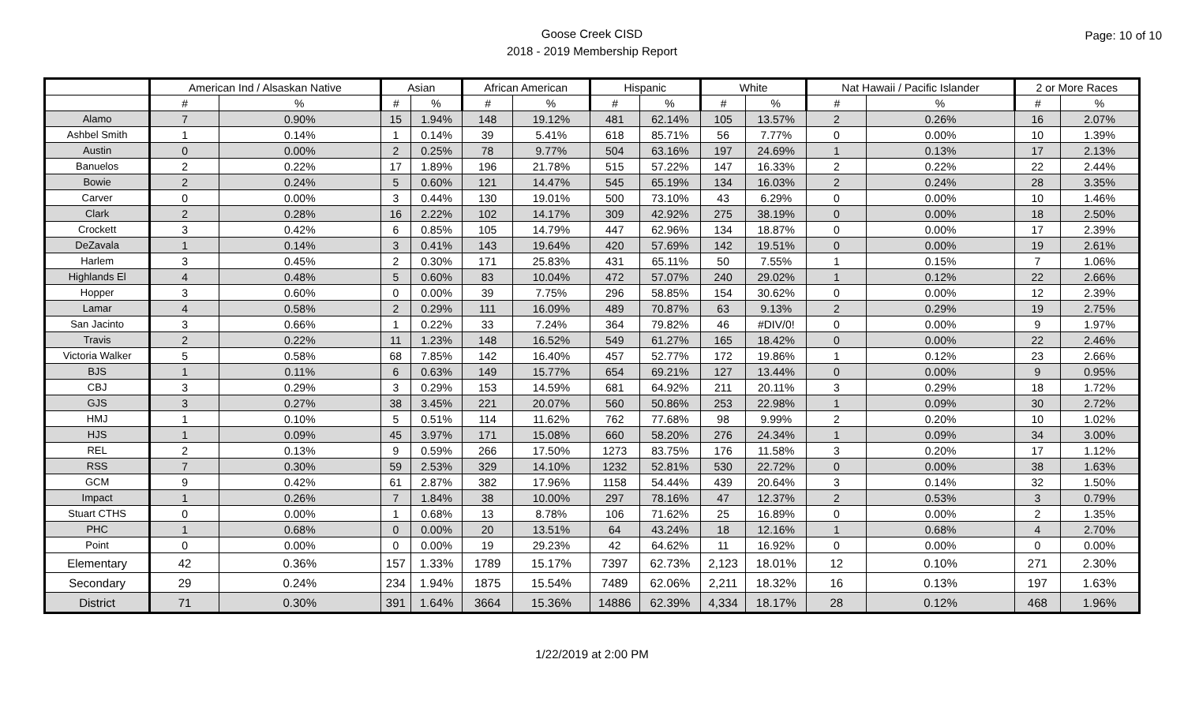Goose Creek CISD
2018 - 2019 Membership Report
Page: 10 of 10
| | American Ind / Alsaskan Native | | Asian | | African American | | Hispanic | | White | | Nat Hawaii / Pacific Islander | | 2 or More Races | |
| --- | --- | --- | --- | --- | --- | --- | --- | --- | --- | --- | --- | --- | --- | --- |
| | # | % | # | % | # | % | # | % | # | % | # | % | # | % |
| Alamo | 7 | 0.90% | 15 | 1.94% | 148 | 19.12% | 481 | 62.14% | 105 | 13.57% | 2 | 0.26% | 16 | 2.07% |
| Ashbel Smith | 1 | 0.14% | 1 | 0.14% | 39 | 5.41% | 618 | 85.71% | 56 | 7.77% | 0 | 0.00% | 10 | 1.39% |
| Austin | 0 | 0.00% | 2 | 0.25% | 78 | 9.77% | 504 | 63.16% | 197 | 24.69% | 1 | 0.13% | 17 | 2.13% |
| Banuelos | 2 | 0.22% | 17 | 1.89% | 196 | 21.78% | 515 | 57.22% | 147 | 16.33% | 2 | 0.22% | 22 | 2.44% |
| Bowie | 2 | 0.24% | 5 | 0.60% | 121 | 14.47% | 545 | 65.19% | 134 | 16.03% | 2 | 0.24% | 28 | 3.35% |
| Carver | 0 | 0.00% | 3 | 0.44% | 130 | 19.01% | 500 | 73.10% | 43 | 6.29% | 0 | 0.00% | 10 | 1.46% |
| Clark | 2 | 0.28% | 16 | 2.22% | 102 | 14.17% | 309 | 42.92% | 275 | 38.19% | 0 | 0.00% | 18 | 2.50% |
| Crockett | 3 | 0.42% | 6 | 0.85% | 105 | 14.79% | 447 | 62.96% | 134 | 18.87% | 0 | 0.00% | 17 | 2.39% |
| DeZavala | 1 | 0.14% | 3 | 0.41% | 143 | 19.64% | 420 | 57.69% | 142 | 19.51% | 0 | 0.00% | 19 | 2.61% |
| Harlem | 3 | 0.45% | 2 | 0.30% | 171 | 25.83% | 431 | 65.11% | 50 | 7.55% | 1 | 0.15% | 7 | 1.06% |
| Highlands El | 4 | 0.48% | 5 | 0.60% | 83 | 10.04% | 472 | 57.07% | 240 | 29.02% | 1 | 0.12% | 22 | 2.66% |
| Hopper | 3 | 0.60% | 0 | 0.00% | 39 | 7.75% | 296 | 58.85% | 154 | 30.62% | 0 | 0.00% | 12 | 2.39% |
| Lamar | 4 | 0.58% | 2 | 0.29% | 111 | 16.09% | 489 | 70.87% | 63 | 9.13% | 2 | 0.29% | 19 | 2.75% |
| San Jacinto | 3 | 0.66% | 1 | 0.22% | 33 | 7.24% | 364 | 79.82% | 46 | #DIV/0! | 0 | 0.00% | 9 | 1.97% |
| Travis | 2 | 0.22% | 11 | 1.23% | 148 | 16.52% | 549 | 61.27% | 165 | 18.42% | 0 | 0.00% | 22 | 2.46% |
| Victoria Walker | 5 | 0.58% | 68 | 7.85% | 142 | 16.40% | 457 | 52.77% | 172 | 19.86% | 1 | 0.12% | 23 | 2.66% |
| BJS | 1 | 0.11% | 6 | 0.63% | 149 | 15.77% | 654 | 69.21% | 127 | 13.44% | 0 | 0.00% | 9 | 0.95% |
| CBJ | 3 | 0.29% | 3 | 0.29% | 153 | 14.59% | 681 | 64.92% | 211 | 20.11% | 3 | 0.29% | 18 | 1.72% |
| GJS | 3 | 0.27% | 38 | 3.45% | 221 | 20.07% | 560 | 50.86% | 253 | 22.98% | 1 | 0.09% | 30 | 2.72% |
| HMJ | 1 | 0.10% | 5 | 0.51% | 114 | 11.62% | 762 | 77.68% | 98 | 9.99% | 2 | 0.20% | 10 | 1.02% |
| HJS | 1 | 0.09% | 45 | 3.97% | 171 | 15.08% | 660 | 58.20% | 276 | 24.34% | 1 | 0.09% | 34 | 3.00% |
| REL | 2 | 0.13% | 9 | 0.59% | 266 | 17.50% | 1273 | 83.75% | 176 | 11.58% | 3 | 0.20% | 17 | 1.12% |
| RSS | 7 | 0.30% | 59 | 2.53% | 329 | 14.10% | 1232 | 52.81% | 530 | 22.72% | 0 | 0.00% | 38 | 1.63% |
| GCM | 9 | 0.42% | 61 | 2.87% | 382 | 17.96% | 1158 | 54.44% | 439 | 20.64% | 3 | 0.14% | 32 | 1.50% |
| Impact | 1 | 0.26% | 7 | 1.84% | 38 | 10.00% | 297 | 78.16% | 47 | 12.37% | 2 | 0.53% | 3 | 0.79% |
| Stuart CTHS | 0 | 0.00% | 1 | 0.68% | 13 | 8.78% | 106 | 71.62% | 25 | 16.89% | 0 | 0.00% | 2 | 1.35% |
| PHC | 1 | 0.68% | 0 | 0.00% | 20 | 13.51% | 64 | 43.24% | 18 | 12.16% | 1 | 0.68% | 4 | 2.70% |
| Point | 0 | 0.00% | 0 | 0.00% | 19 | 29.23% | 42 | 64.62% | 11 | 16.92% | 0 | 0.00% | 0 | 0.00% |
| Elementary | 42 | 0.36% | 157 | 1.33% | 1789 | 15.17% | 7397 | 62.73% | 2,123 | 18.01% | 12 | 0.10% | 271 | 2.30% |
| Secondary | 29 | 0.24% | 234 | 1.94% | 1875 | 15.54% | 7489 | 62.06% | 2,211 | 18.32% | 16 | 0.13% | 197 | 1.63% |
| District | 71 | 0.30% | 391 | 1.64% | 3664 | 15.36% | 14886 | 62.39% | 4,334 | 18.17% | 28 | 0.12% | 468 | 1.96% |
1/22/2019 at 2:00 PM